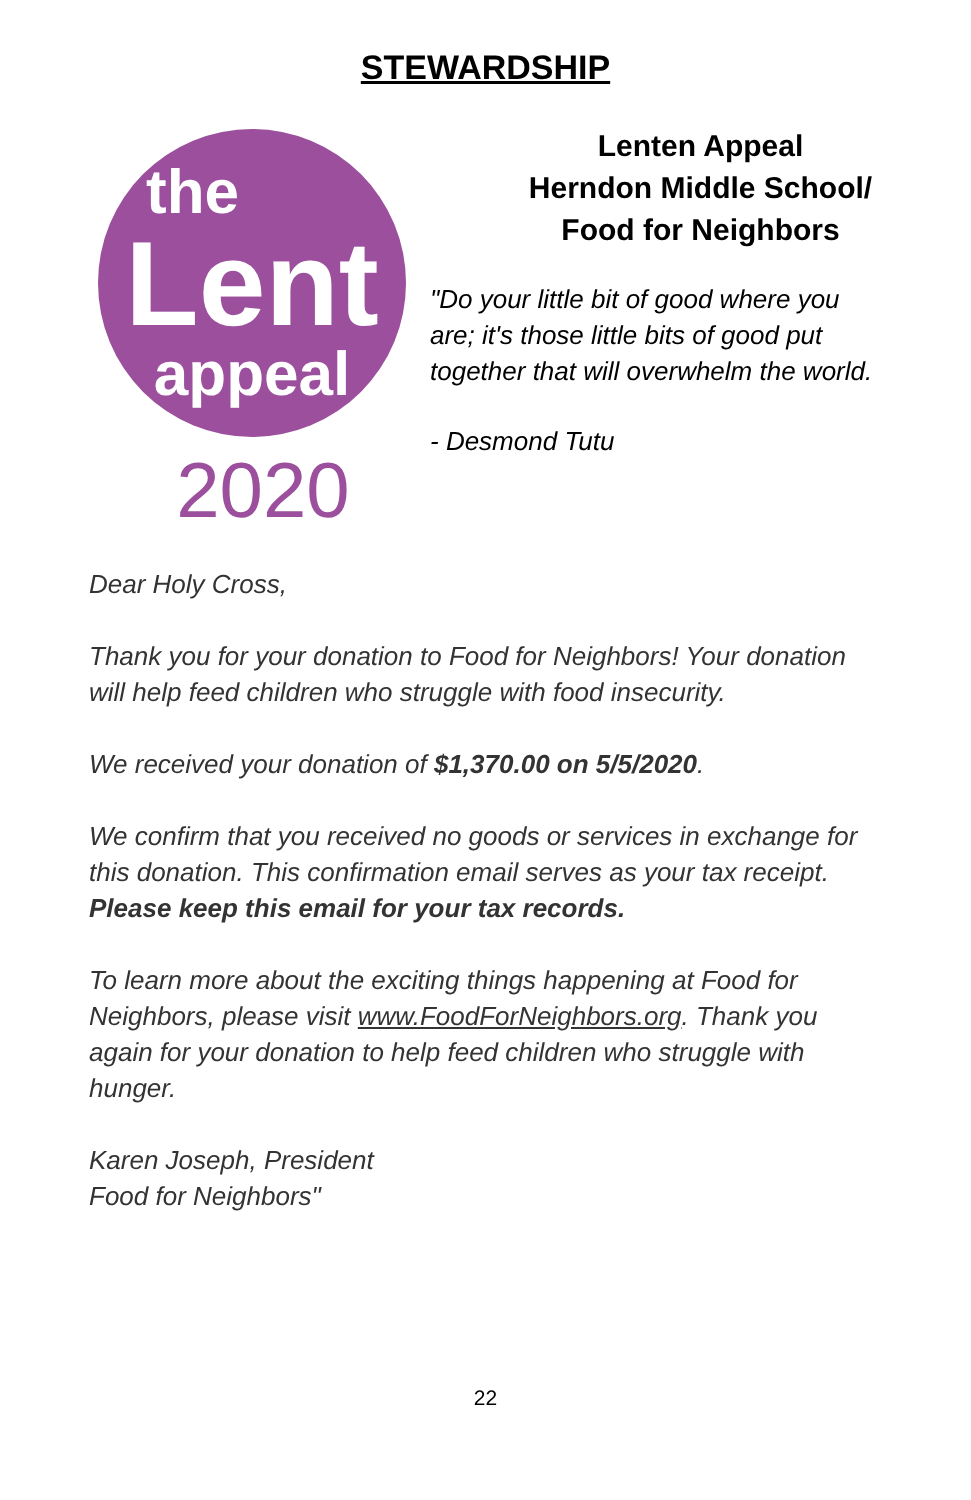STEWARDSHIP
the
Lent
appeal
2020
Lenten Appeal
Herndon Middle School/
Food for Neighbors
"Do your little bit of good where you are; it's those little bits of good put together that will overwhelm the world.
- Desmond Tutu
Dear Holy Cross,
Thank you for your donation to Food for Neighbors! Your donation will help feed children who struggle with food insecurity.
We received your donation of $1,370.00 on 5/5/2020.
We confirm that you received no goods or services in exchange for this donation. This confirmation email serves as your tax receipt. Please keep this email for your tax records.
To learn more about the exciting things happening at Food for Neighbors, please visit www.FoodForNeighbors.org. Thank you again for your donation to help feed children who struggle with hunger.
Karen Joseph, President
Food for Neighbors"
22